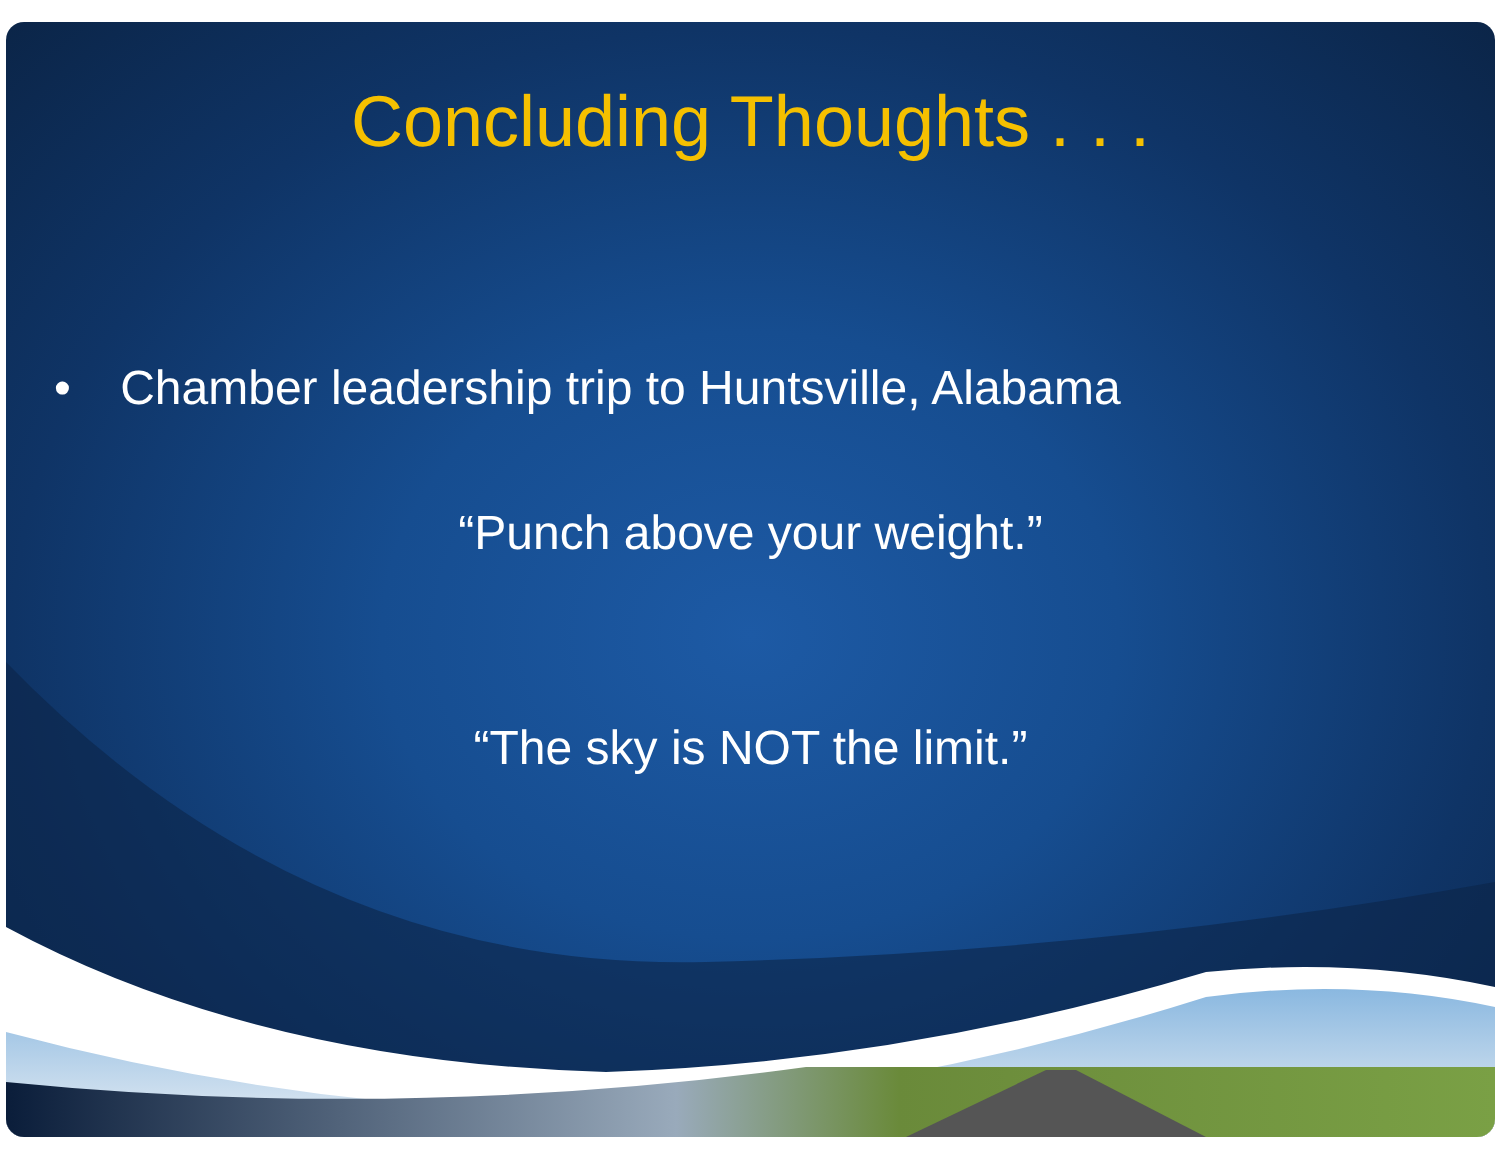Concluding Thoughts . . .
• Chamber leadership trip to Huntsville, Alabama
“Punch above your weight.”
“The sky is NOT the limit.”